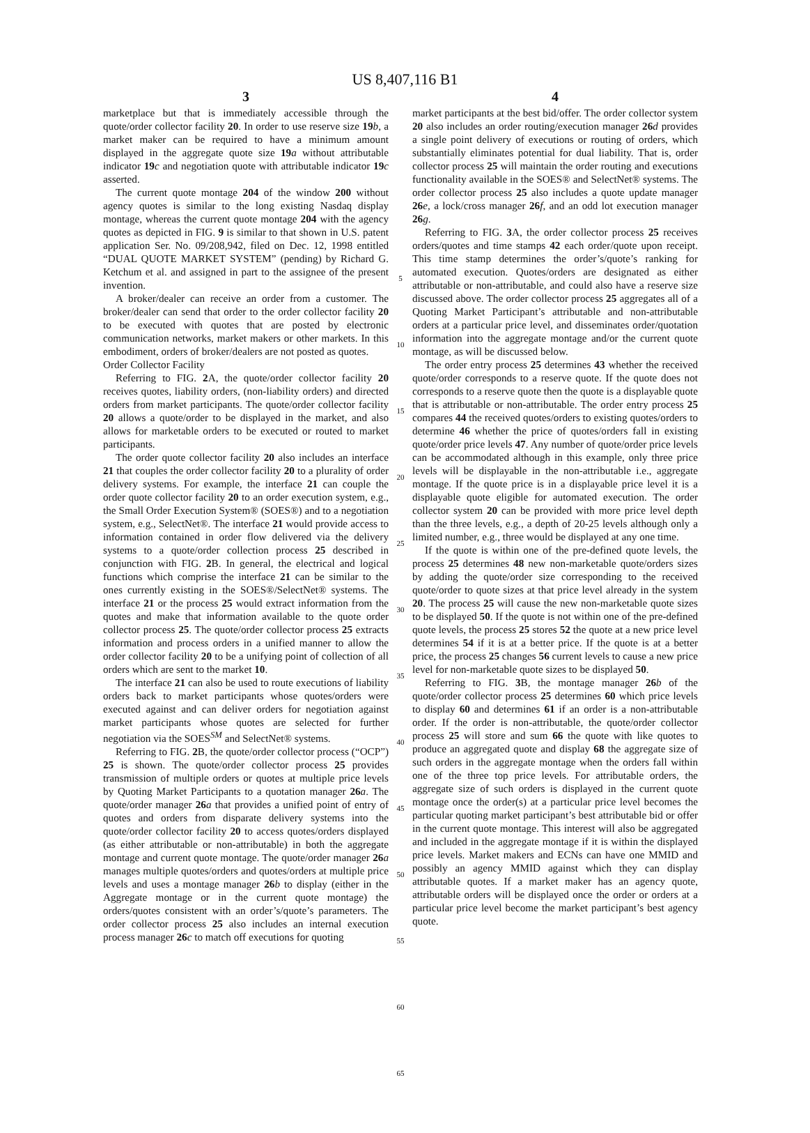US 8,407,116 B1
3
marketplace but that is immediately accessible through the quote/order collector facility 20. In order to use reserve size 19 b, a market maker can be required to have a minimum amount displayed in the aggregate quote size 19 a without attributable indicator 19 c and negotiation quote with attributable indicator 19 c asserted.
The current quote montage 204 of the window 200 without agency quotes is similar to the long existing Nasdaq display montage, whereas the current quote montage 204 with the agency quotes as depicted in FIG. 9 is similar to that shown in U.S. patent application Ser. No. 09/208,942, filed on Dec. 12, 1998 entitled “DUAL QUOTE MARKET SYSTEM” (pending) by Richard G. Ketchum et al. and assigned in part to the assignee of the present invention.
A broker/dealer can receive an order from a customer. The broker/dealer can send that order to the order collector facility 20 to be executed with quotes that are posted by electronic communication networks, market makers or other markets. In this embodiment, orders of broker/dealers are not posted as quotes.
Order Collector Facility
Referring to FIG. 2 A, the quote/order collector facility 20 receives quotes, liability orders, (non-liability orders) and directed orders from market participants. The quote/order collector facility 20 allows a quote/order to be displayed in the market, and also allows for marketable orders to be executed or routed to market participants.
The order quote collector facility 20 also includes an interface 21 that couples the order collector facility 20 to a plurality of order delivery systems. For example, the interface 21 can couple the order quote collector facility 20 to an order execution system, e.g., the Small Order Execution System® (SOES®) and to a negotiation system, e.g., SelectNet®. The interface 21 would provide access to information contained in order flow delivered via the delivery systems to a quote/order collection process 25 described in conjunction with FIG. 2 B. In general, the electrical and logical functions which comprise the interface 21 can be similar to the ones currently existing in the SOES®/SelectNet® systems. The interface 21 or the process 25 would extract information from the quotes and make that information available to the quote order collector process 25. The quote/order collector process 25 extracts information and process orders in a unified manner to allow the order collector facility 20 to be a unifying point of collection of all orders which are sent to the market 10.
The interface 21 can also be used to route executions of liability orders back to market participants whose quotes/orders were executed against and can deliver orders for negotiation against market participants whose quotes are selected for further negotiation via the SOES<sup>SM</sup> and SelectNet® systems.
Referring to FIG. 2 B, the quote/order collector process (“OCP”) 25 is shown. The quote/order collector process 25 provides transmission of multiple orders or quotes at multiple price levels by Quoting Market Participants to a quotation manager 26 a. The quote/order manager 26 a that provides a unified point of entry of quotes and orders from disparate delivery systems into the quote/order collector facility 20 to access quotes/orders displayed (as either attributable or non-attributable) in both the aggregate montage and current quote montage. The quote/order manager 26 a manages multiple quotes/orders and quotes/orders at multiple price levels and uses a montage manager 26 b to display (either in the Aggregate montage or in the current quote montage) the orders/quotes consistent with an order’s/quote’s parameters. The order collector process 25 also includes an internal execution process manager 26 c to match off executions for quoting
5
10
15
20
25
30
35
40
45
50
55
60
65
4
market participants at the best bid/offer. The order collector system 20 also includes an order routing/execution manager 26 d provides a single point delivery of executions or routing of orders, which substantially eliminates potential for dual liability. That is, order collector process 25 will maintain the order routing and executions functionality available in the SOES® and SelectNet® systems. The order collector process 25 also includes a quote update manager 26 e, a lock/cross manager 26 f, and an odd lot execution manager 26 g.
Referring to FIG. 3 A, the order collector process 25 receives orders/quotes and time stamps 42 each order/quote upon receipt. This time stamp determines the order’s/quote’s ranking for automated execution. Quotes/orders are designated as either attributable or non-attributable, and could also have a reserve size discussed above. The order collector process 25 aggregates all of a Quoting Market Participant’s attributable and non-attributable orders at a particular price level, and disseminates order/quotation information into the aggregate montage and/or the current quote montage, as will be discussed below.
The order entry process 25 determines 43 whether the received quote/order corresponds to a reserve quote. If the quote does not corresponds to a reserve quote then the quote is a displayable quote that is attributable or non-attributable. The order entry process 25 compares 44 the received quotes/orders to existing quotes/orders to determine 46 whether the price of quotes/orders fall in existing quote/order price levels 47. Any number of quote/order price levels can be accommodated although in this example, only three price levels will be displayable in the non-attributable i.e., aggregate montage. If the quote price is in a displayable price level it is a displayable quote eligible for automated execution. The order collector system 20 can be provided with more price level depth than the three levels, e.g., a depth of 20-25 levels although only a limited number, e.g., three would be displayed at any one time.
If the quote is within one of the pre-defined quote levels, the process 25 determines 48 new non-marketable quote/orders sizes by adding the quote/order size corresponding to the received quote/order to quote sizes at that price level already in the system 20. The process 25 will cause the new non-marketable quote sizes to be displayed 50. If the quote is not within one of the pre-defined quote levels, the process 25 stores 52 the quote at a new price level determines 54 if it is at a better price. If the quote is at a better price, the process 25 changes 56 current levels to cause a new price level for non-marketable quote sizes to be displayed 50.
Referring to FIG. 3 B, the montage manager 26 b of the quote/order collector process 25 determines 60 which price levels to display 60 and determines 61 if an order is a non-attributable order. If the order is non-attributable, the quote/order collector process 25 will store and sum 66 the quote with like quotes to produce an aggregated quote and display 68 the aggregate size of such orders in the aggregate montage when the orders fall within one of the three top price levels. For attributable orders, the aggregate size of such orders is displayed in the current quote montage once the order(s) at a particular price level becomes the particular quoting market participant’s best attributable bid or offer in the current quote montage. This interest will also be aggregated and included in the aggregate montage if it is within the displayed price levels. Market makers and ECNs can have one MMID and possibly an agency MMID against which they can display attributable quotes. If a market maker has an agency quote, attributable orders will be displayed once the order or orders at a particular price level become the market participant’s best agency quote.